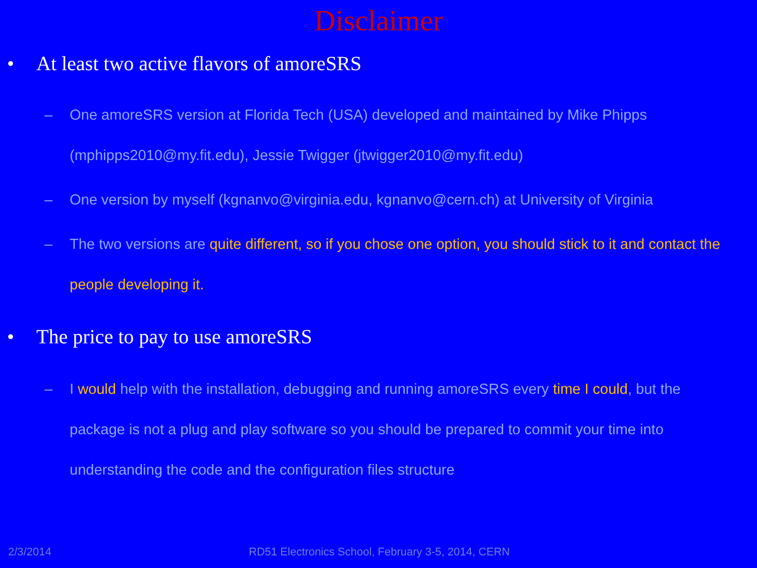Disclaimer
• At least two active flavors of amoreSRS
– One amoreSRS version at Florida Tech (USA) developed and maintained by Mike Phipps (mphipps2010@my.fit.edu), Jessie Twigger (jtwigger2010@my.fit.edu)
– One version by myself (kgnanvo@virginia.edu, kgnanvo@cern.ch) at University of Virginia
– The two versions are quite different, so if you chose one option, you should stick to it and contact the people developing it.
• The price to pay to use amoreSRS
– I would help with the installation, debugging and running amoreSRS every time I could, but the package is not a plug and play software so you should be prepared to commit your time into understanding the code and the configuration files structure
2/3/2014
RD51 Electronics School, February 3-5, 2014, CERN